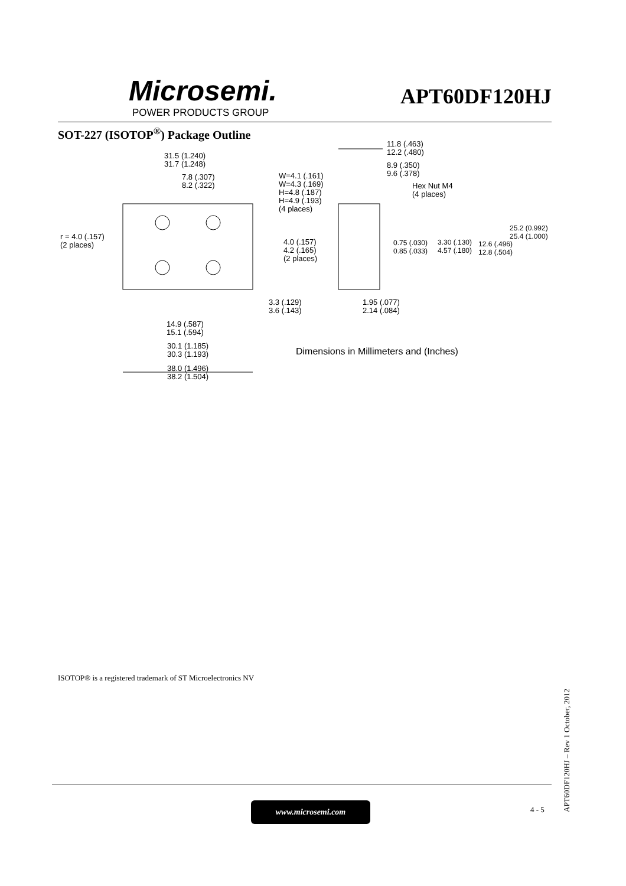Microsemi.
POWER PRODUCTS GROUP
APT60DF120HJ
SOT-227 (ISOTOP<sup>®</sup>) Package Outline
31.5 (1.240)
31.7 (1.248)
7.8 (.307)
8.2 (.322)
W=4.1 (.161)
W=4.3 (.169)
H=4.8 (.187)
H=4.9 (.193)
(4 places)
11.8 (.463)
12.2 (.480)
8.9 (.350)
9.6 (.378)
Hex Nut M4
(4 places)
25.2 (0.992)
25.4 (1.000) r = 4.0 (.157)
(2 places) 4.0 (.157)
4.2 (.165)
(2 places)
0.75 (.030)
0.85 (.033)
3.30 (.130)
4.57 (.180)
12.6 (.496)
12.8 (.504)
3.3 (.129)
3.6 (.143)
1.95 (.077)
2.14 (.084)
14.9 (.587)
15.1 (.594)
30.1 (1.185)
30.3 (1.193) Dimensions in Millimeters and (Inches)
38.0 (1.496)
38.2 (1.504)
ISOTOP® is a registered trademark of ST Microelectronics NV
www.microsemi.com 4 - 5
APT60DF120HJ – Rev 1 October, 2012